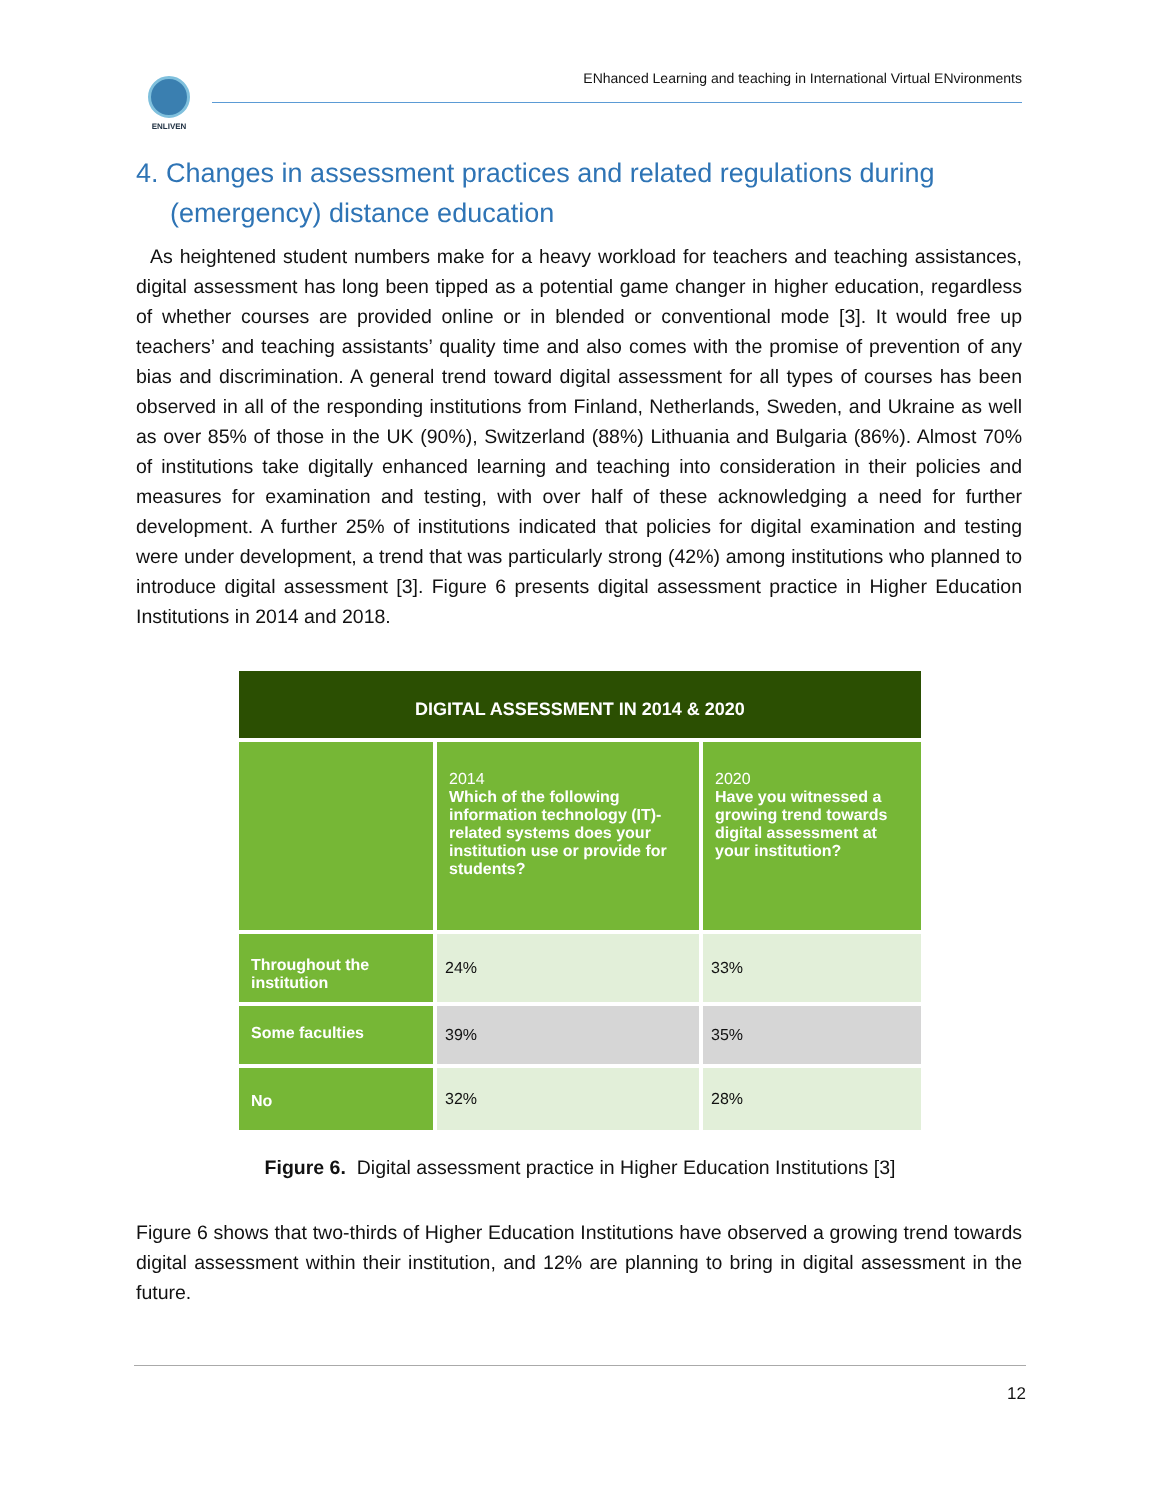ENLIVEN
ENhanced Learning and teaching in International Virtual ENvironments
4. Changes in assessment practices and related regulations during (emergency) distance education
As heightened student numbers make for a heavy workload for teachers and teaching assistances, digital assessment has long been tipped as a potential game changer in higher education, regardless of whether courses are provided online or in blended or conventional mode [3]. It would free up teachers’ and teaching assistants’ quality time and also comes with the promise of prevention of any bias and discrimination. A general trend toward digital assessment for all types of courses has been observed in all of the responding institutions from Finland, Netherlands, Sweden, and Ukraine as well as over 85% of those in the UK (90%), Switzerland (88%) Lithuania and Bulgaria (86%). Almost 70% of institutions take digitally enhanced learning and teaching into consideration in their policies and measures for examination and testing, with over half of these acknowledging a need for further development. A further 25% of institutions indicated that policies for digital examination and testing were under development, a trend that was particularly strong (42%) among institutions who planned to introduce digital assessment [3]. Figure 6 presents digital assessment practice in Higher Education Institutions in 2014 and 2018.
| DIGITAL ASSESSMENT IN 2014 & 2020 | | |
| --- | --- | --- |
| | 2014 Which of the following information technology (IT)-related systems does your institution use or provide for students? | 2020 Have you witnessed a growing trend towards digital assessment at your institution? |
| Throughout the institution | 24% | 33% |
| Some faculties | 39% | 35% |
| No | 32% | 28% |
Figure 6. Digital assessment practice in Higher Education Institutions [3]
Figure 6 shows that two-thirds of Higher Education Institutions have observed a growing trend towards digital assessment within their institution, and 12% are planning to bring in digital assessment in the future.
12